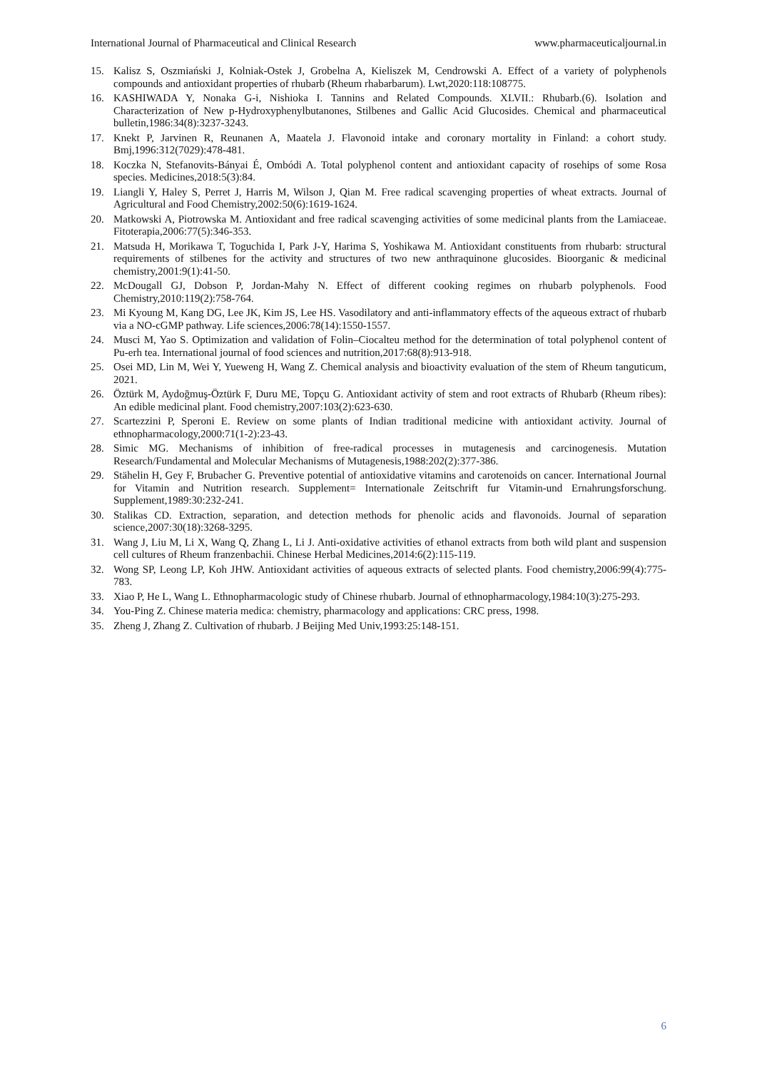International Journal of Pharmaceutical and Clinical Research www.pharmaceuticaljournal.in
15. Kalisz S, Oszmiański J, Kolniak-Ostek J, Grobelna A, Kieliszek M, Cendrowski A. Effect of a variety of polyphenols compounds and antioxidant properties of rhubarb (Rheum rhabarbarum). Lwt,2020:118:108775.
16. KASHIWADA Y, Nonaka G-i, Nishioka I. Tannins and Related Compounds. XLVII.: Rhubarb.(6). Isolation and Characterization of New p-Hydroxyphenylbutanones, Stilbenes and Gallic Acid Glucosides. Chemical and pharmaceutical bulletin,1986:34(8):3237-3243.
17. Knekt P, Jarvinen R, Reunanen A, Maatela J. Flavonoid intake and coronary mortality in Finland: a cohort study. Bmj,1996:312(7029):478-481.
18. Koczka N, Stefanovits-Bányai É, Ombódi A. Total polyphenol content and antioxidant capacity of rosehips of some Rosa species. Medicines,2018:5(3):84.
19. Liangli Y, Haley S, Perret J, Harris M, Wilson J, Qian M. Free radical scavenging properties of wheat extracts. Journal of Agricultural and Food Chemistry,2002:50(6):1619-1624.
20. Matkowski A, Piotrowska M. Antioxidant and free radical scavenging activities of some medicinal plants from the Lamiaceae. Fitoterapia,2006:77(5):346-353.
21. Matsuda H, Morikawa T, Toguchida I, Park J-Y, Harima S, Yoshikawa M. Antioxidant constituents from rhubarb: structural requirements of stilbenes for the activity and structures of two new anthraquinone glucosides. Bioorganic & medicinal chemistry,2001:9(1):41-50.
22. McDougall GJ, Dobson P, Jordan-Mahy N. Effect of different cooking regimes on rhubarb polyphenols. Food Chemistry,2010:119(2):758-764.
23. Mi Kyoung M, Kang DG, Lee JK, Kim JS, Lee HS. Vasodilatory and anti-inflammatory effects of the aqueous extract of rhubarb via a NO-cGMP pathway. Life sciences,2006:78(14):1550-1557.
24. Musci M, Yao S. Optimization and validation of Folin–Ciocalteu method for the determination of total polyphenol content of Pu-erh tea. International journal of food sciences and nutrition,2017:68(8):913-918.
25. Osei MD, Lin M, Wei Y, Yueweng H, Wang Z. Chemical analysis and bioactivity evaluation of the stem of Rheum tanguticum, 2021.
26. Öztürk M, Aydoğmuş-Öztürk F, Duru ME, Topçu G. Antioxidant activity of stem and root extracts of Rhubarb (Rheum ribes): An edible medicinal plant. Food chemistry,2007:103(2):623-630.
27. Scartezzini P, Speroni E. Review on some plants of Indian traditional medicine with antioxidant activity. Journal of ethnopharmacology,2000:71(1-2):23-43.
28. Simic MG. Mechanisms of inhibition of free-radical processes in mutagenesis and carcinogenesis. Mutation Research/Fundamental and Molecular Mechanisms of Mutagenesis,1988:202(2):377-386.
29. Stähelin H, Gey F, Brubacher G. Preventive potential of antioxidative vitamins and carotenoids on cancer. International Journal for Vitamin and Nutrition research. Supplement= Internationale Zeitschrift fur Vitamin-und Ernahrungsforschung. Supplement,1989:30:232-241.
30. Stalikas CD. Extraction, separation, and detection methods for phenolic acids and flavonoids. Journal of separation science,2007:30(18):3268-3295.
31. Wang J, Liu M, Li X, Wang Q, Zhang L, Li J. Anti-oxidative activities of ethanol extracts from both wild plant and suspension cell cultures of Rheum franzenbachii. Chinese Herbal Medicines,2014:6(2):115-119.
32. Wong SP, Leong LP, Koh JHW. Antioxidant activities of aqueous extracts of selected plants. Food chemistry,2006:99(4):775-783.
33. Xiao P, He L, Wang L. Ethnopharmacologic study of Chinese rhubarb. Journal of ethnopharmacology,1984:10(3):275-293.
34. You-Ping Z. Chinese materia medica: chemistry, pharmacology and applications: CRC press, 1998.
35. Zheng J, Zhang Z. Cultivation of rhubarb. J Beijing Med Univ,1993:25:148-151.
6